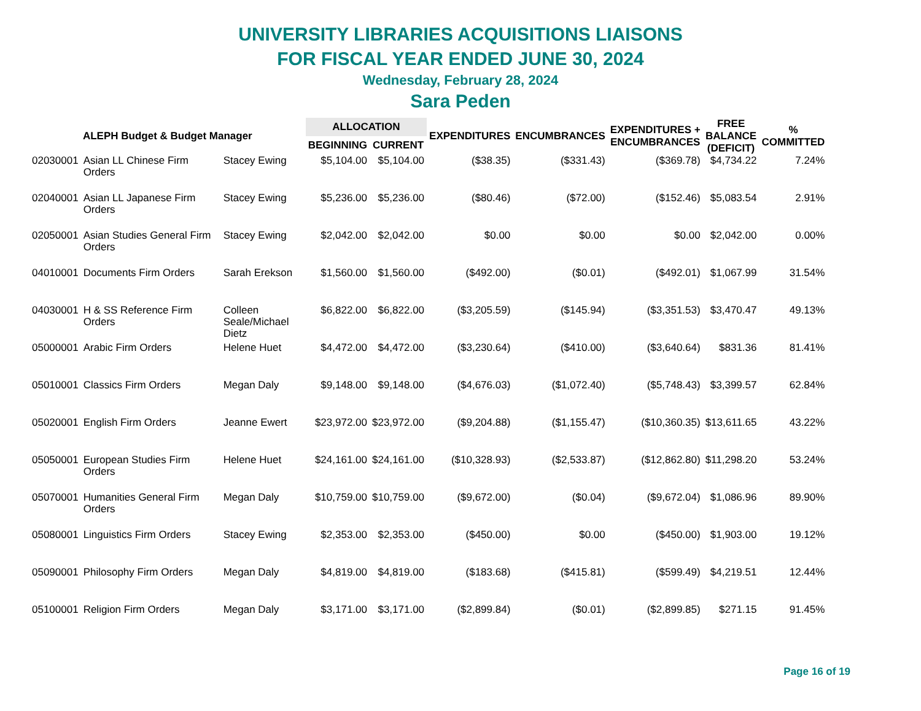UNIVERSITY LIBRARIES ACQUISITIONS LIAISONS
FOR FISCAL YEAR ENDED JUNE 30, 2024
Wednesday, February 28, 2024
Sara Peden
| ALEPH Budget & Budget Manager | | | ALLOCATION | | EXPENDITURES | ENCUMBRANCES | EXPENDITURES + ENCUMBRANCES | FREE BALANCE (DEFICIT) | % COMMITTED |
| --- | --- | --- | --- | --- | --- | --- | --- | --- | --- |
| | | | BEGINNING | CURRENT | | | | | |
| 02030001 | Asian LL Chinese Firm Orders | Stacey Ewing | $5,104.00 | $5,104.00 | ($38.35) | ($331.43) | ($369.78) | $4,734.22 | 7.24% |
| 02040001 | Asian LL Japanese Firm Orders | Stacey Ewing | $5,236.00 | $5,236.00 | ($80.46) | ($72.00) | ($152.46) | $5,083.54 | 2.91% |
| 02050001 | Asian Studies General Firm Orders | Stacey Ewing | $2,042.00 | $2,042.00 | $0.00 | $0.00 | $0.00 | $2,042.00 | 0.00% |
| 04010001 | Documents Firm Orders | Sarah Erekson | $1,560.00 | $1,560.00 | ($492.00) | ($0.01) | ($492.01) | $1,067.99 | 31.54% |
| 04030001 | H & SS Reference Firm Orders | Colleen Seale/Michael Dietz | $6,822.00 | $6,822.00 | ($3,205.59) | ($145.94) | ($3,351.53) | $3,470.47 | 49.13% |
| 05000001 | Arabic Firm Orders | Helene Huet | $4,472.00 | $4,472.00 | ($3,230.64) | ($410.00) | ($3,640.64) | $831.36 | 81.41% |
| 05010001 | Classics Firm Orders | Megan Daly | $9,148.00 | $9,148.00 | ($4,676.03) | ($1,072.40) | ($5,748.43) | $3,399.57 | 62.84% |
| 05020001 | English Firm Orders | Jeanne Ewert | $23,972.00 | $23,972.00 | ($9,204.88) | ($1,155.47) | ($10,360.35) | $13,611.65 | 43.22% |
| 05050001 | European Studies Firm Orders | Helene Huet | $24,161.00 | $24,161.00 | ($10,328.93) | ($2,533.87) | ($12,862.80) | $11,298.20 | 53.24% |
| 05070001 | Humanities General Firm Orders | Megan Daly | $10,759.00 | $10,759.00 | ($9,672.00) | ($0.04) | ($9,672.04) | $1,086.96 | 89.90% |
| 05080001 | Linguistics Firm Orders | Stacey Ewing | $2,353.00 | $2,353.00 | ($450.00) | $0.00 | ($450.00) | $1,903.00 | 19.12% |
| 05090001 | Philosophy Firm Orders | Megan Daly | $4,819.00 | $4,819.00 | ($183.68) | ($415.81) | ($599.49) | $4,219.51 | 12.44% |
| 05100001 | Religion Firm Orders | Megan Daly | $3,171.00 | $3,171.00 | ($2,899.84) | ($0.01) | ($2,899.85) | $271.15 | 91.45% |
Page 16 of 19